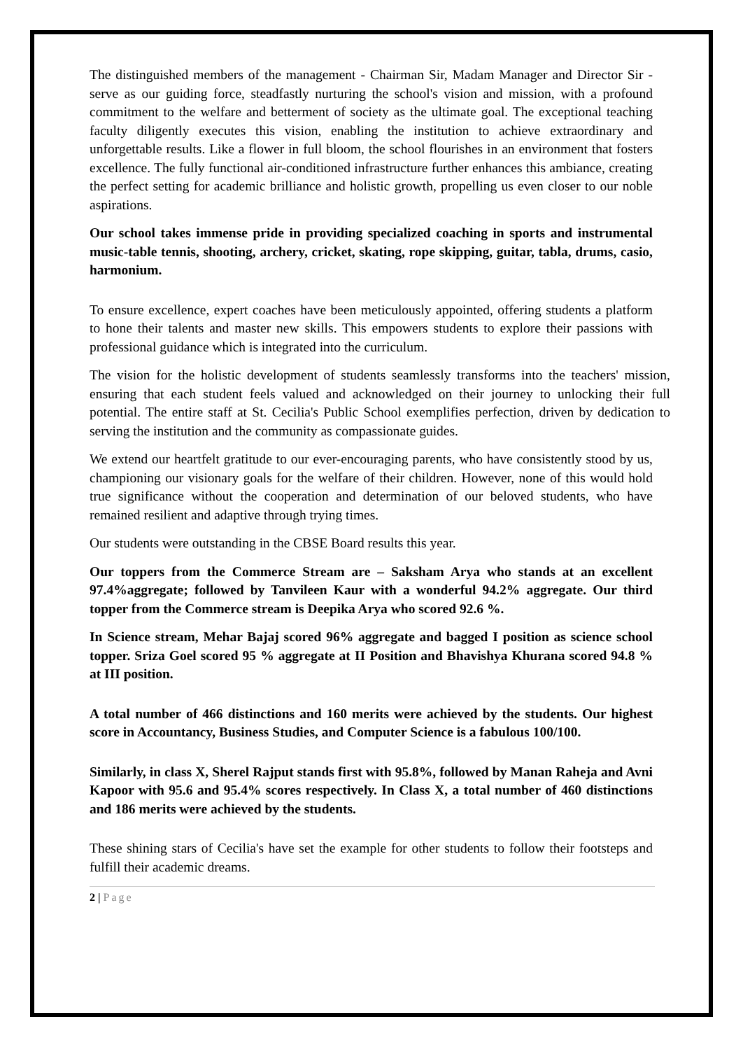The distinguished members of the management - Chairman Sir, Madam Manager and Director Sir - serve as our guiding force, steadfastly nurturing the school's vision and mission, with a profound commitment to the welfare and betterment of society as the ultimate goal. The exceptional teaching faculty diligently executes this vision, enabling the institution to achieve extraordinary and unforgettable results. Like a flower in full bloom, the school flourishes in an environment that fosters excellence. The fully functional air-conditioned infrastructure further enhances this ambiance, creating the perfect setting for academic brilliance and holistic growth, propelling us even closer to our noble aspirations.
Our school takes immense pride in providing specialized coaching in sports and instrumental music-table tennis, shooting, archery, cricket, skating, rope skipping, guitar, tabla, drums, casio, harmonium.
To ensure excellence, expert coaches have been meticulously appointed, offering students a platform to hone their talents and master new skills. This empowers students to explore their passions with professional guidance which is integrated into the curriculum.
The vision for the holistic development of students seamlessly transforms into the teachers' mission, ensuring that each student feels valued and acknowledged on their journey to unlocking their full potential. The entire staff at St. Cecilia's Public School exemplifies perfection, driven by dedication to serving the institution and the community as compassionate guides.
We extend our heartfelt gratitude to our ever-encouraging parents, who have consistently stood by us, championing our visionary goals for the welfare of their children. However, none of this would hold true significance without the cooperation and determination of our beloved students, who have remained resilient and adaptive through trying times.
Our students were outstanding in the CBSE Board results this year.
Our toppers from the Commerce Stream are – Saksham Arya who stands at an excellent 97.4%aggregate; followed by Tanvileen Kaur with a wonderful 94.2% aggregate. Our third topper from the Commerce stream is Deepika Arya who scored 92.6 %.
In Science stream, Mehar Bajaj scored 96% aggregate and bagged I position as science school topper. Sriza Goel scored 95 % aggregate at II Position and Bhavishya Khurana scored 94.8 % at III position.
A total number of 466 distinctions and 160 merits were achieved by the students. Our highest score in Accountancy, Business Studies, and Computer Science is a fabulous 100/100.
Similarly, in class X, Sherel Rajput stands first with 95.8%, followed by Manan Raheja and Avni Kapoor with 95.6 and 95.4% scores respectively. In Class X, a total number of 460 distinctions and 186 merits were achieved by the students.
These shining stars of Cecilia's have set the example for other students to follow their footsteps and fulfill their academic dreams.
2 | Page